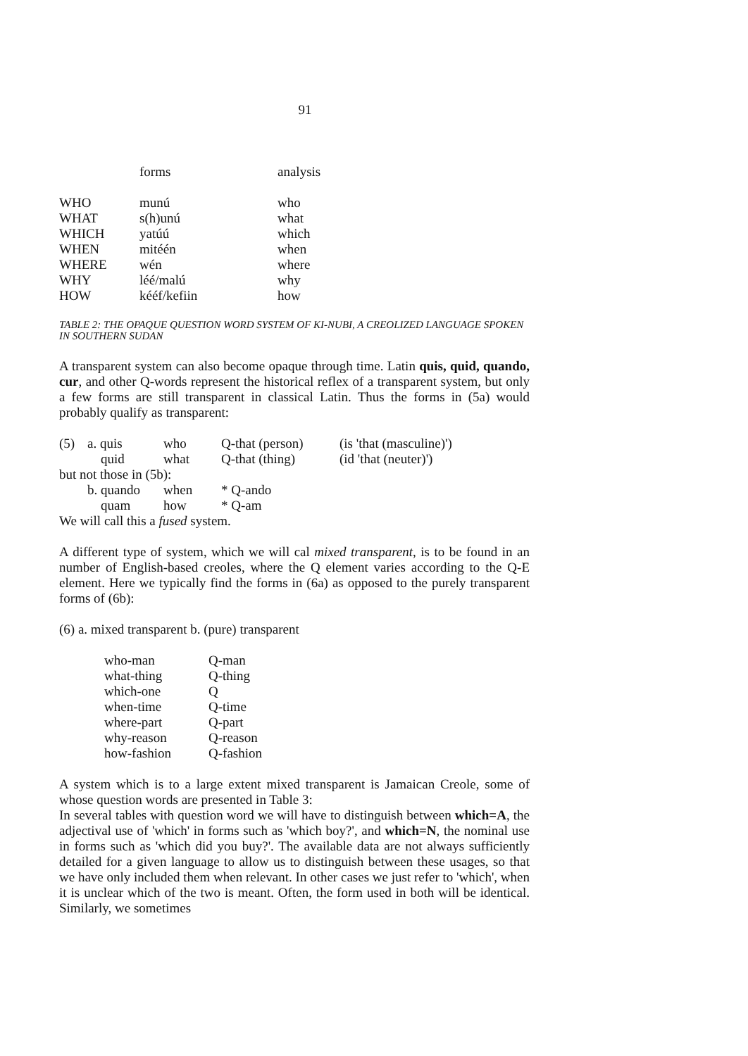91
| | forms | analysis |
| --- | --- | --- |
| WHO | munú | who |
| WHAT | s(h)unú | what |
| WHICH | yatúú | which |
| WHEN | mitéén | when |
| WHERE | wén | where |
| WHY | léé/malú | why |
| HOW | kééf/kefiin | how |
TABLE 2: THE OPAQUE QUESTION WORD SYSTEM OF KI-NUBI, A CREOLIZED LANGUAGE SPOKEN IN SOUTHERN SUDAN
A transparent system can also become opaque through time. Latin quis, quid, quando, cur, and other Q-words represent the historical reflex of a transparent system, but only a few forms are still transparent in classical Latin. Thus the forms in (5a) would probably qualify as transparent:
| (5) | a. quis | who | Q-that (person) | (is 'that (masculine)') |
| | quid | what | Q-that (thing) | (id 'that (neuter)') |
| but not those in (5b): | | | | |
| | b. quando | when | * Q-ando | |
| | quam | how | * Q-am | |
| We will call this a fused system. | | | | |
A different type of system, which we will cal mixed transparent, is to be found in an number of English-based creoles, where the Q element varies according to the Q-E element. Here we typically find the forms in (6a) as opposed to the purely transparent forms of (6b):
(6) a. mixed transparent b. (pure) transparent
| who-man | Q-man |
| what-thing | Q-thing |
| which-one | Q |
| when-time | Q-time |
| where-part | Q-part |
| why-reason | Q-reason |
| how-fashion | Q-fashion |
A system which is to a large extent mixed transparent is Jamaican Creole, some of whose question words are presented in Table 3:
In several tables with question word we will have to distinguish between which=A, the adjectival use of 'which' in forms such as 'which boy?', and which=N, the nominal use in forms such as 'which did you buy?'. The available data are not always sufficiently detailed for a given language to allow us to distinguish between these usages, so that we have only included them when relevant. In other cases we just refer to 'which', when it is unclear which of the two is meant. Often, the form used in both will be identical. Similarly, we sometimes